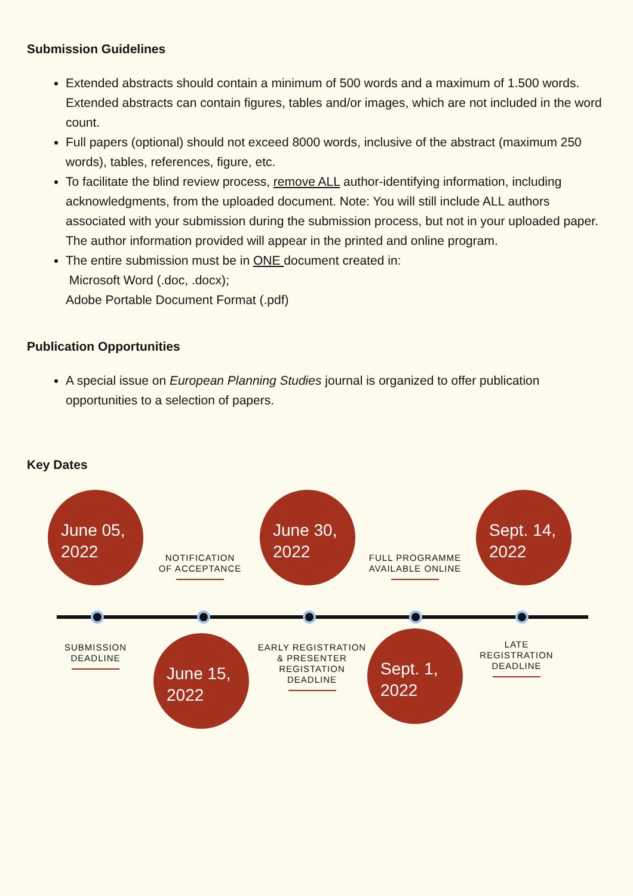Submission Guidelines
Extended abstracts should contain a minimum of 500 words and a maximum of 1.500 words. Extended abstracts can contain figures, tables and/or images, which are not included in the word count.
Full papers (optional) should not exceed 8000 words, inclusive of the abstract (maximum 250 words), tables, references, figure, etc.
To facilitate the blind review process, remove ALL author-identifying information, including acknowledgments, from the uploaded document. Note: You will still include ALL authors associated with your submission during the submission process, but not in your uploaded paper. The author information provided will appear in the printed and online program.
The entire submission must be in ONE document created in:
Microsoft Word (.doc, .docx);
Adobe Portable Document Format (.pdf)
Publication Opportunities
A special issue on European Planning Studies journal is organized to offer publication opportunities to a selection of papers.
Key Dates
June 05,
2022
NOTIFICATION
OF ACCEPTANCE
June 30,
2022
FULL PROGRAMME
AVAILABLE ONLINE
Sept. 14,
2022
SUBMISSION
DEADLINE
June 15,
2022
EARLY REGISTRATION
& PRESENTER
REGISTATION
DEADLINE
Sept. 1,
2022
LATE
REGISTRATION
DEADLINE